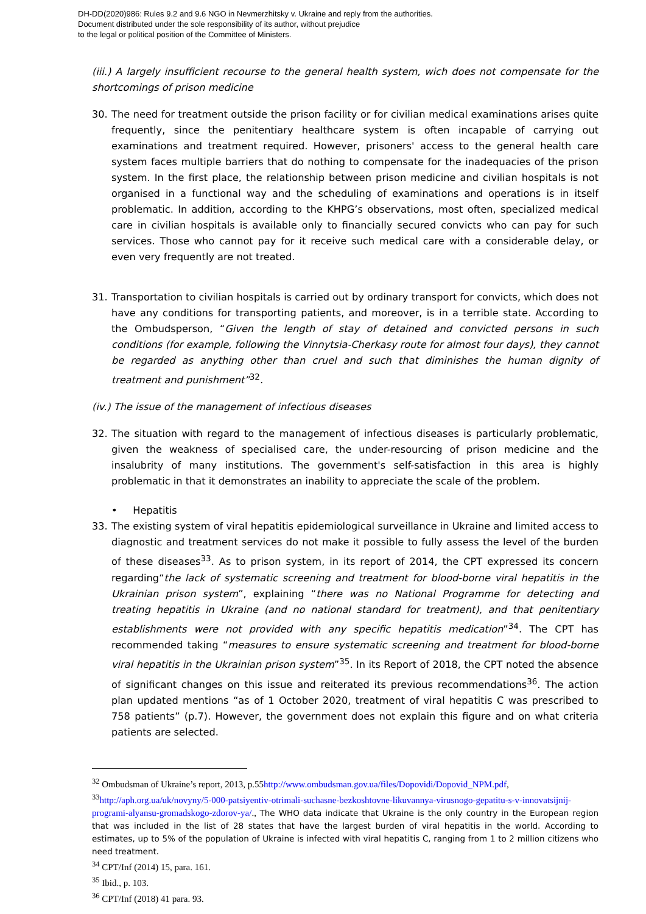DH-DD(2020)986: Rules 9.2 and 9.6 NGO in Nevmerzhitsky v. Ukraine and reply from the authorities.
Document distributed under the sole responsibility of its author, without prejudice
to the legal or political position of the Committee of Ministers.
(iii.) A largely insufficient recourse to the general health system, wich does not compensate for the shortcomings of prison medicine
30. The need for treatment outside the prison facility or for civilian medical examinations arises quite frequently, since the penitentiary healthcare system is often incapable of carrying out examinations and treatment required. However, prisoners' access to the general health care system faces multiple barriers that do nothing to compensate for the inadequacies of the prison system. In the first place, the relationship between prison medicine and civilian hospitals is not organised in a functional way and the scheduling of examinations and operations is in itself problematic. In addition, according to the KHPG’s observations, most often, specialized medical care in civilian hospitals is available only to financially secured convicts who can pay for such services. Those who cannot pay for it receive such medical care with a considerable delay, or even very frequently are not treated.
31. Transportation to civilian hospitals is carried out by ordinary transport for convicts, which does not have any conditions for transporting patients, and moreover, is in a terrible state. According to the Ombudsperson, “Given the length of stay of detained and convicted persons in such conditions (for example, following the Vinnytsia-Cherkasy route for almost four days), they cannot be regarded as anything other than cruel and such that diminishes the human dignity of treatment and punishment”<sup>32</sup>.
(iv.) The issue of the management of infectious diseases
32. The situation with regard to the management of infectious diseases is particularly problematic, given the weakness of specialised care, the under-resourcing of prison medicine and the insalubrity of many institutions. The government's self-satisfaction in this area is highly problematic in that it demonstrates an inability to appreciate the scale of the problem.
• Hepatitis
33. The existing system of viral hepatitis epidemiological surveillance in Ukraine and limited access to diagnostic and treatment services do not make it possible to fully assess the level of the burden of these diseases<sup>33</sup>. As to prison system, in its report of 2014, the CPT expressed its concern regarding“the lack of systematic screening and treatment for blood-borne viral hepatitis in the Ukrainian prison system”, explaining “there was no National Programme for detecting and treating hepatitis in Ukraine (and no national standard for treatment), and that penitentiary establishments were not provided with any specific hepatitis medication”<sup>34</sup>. The CPT has recommended taking “measures to ensure systematic screening and treatment for blood-borne viral hepatitis in the Ukrainian prison system”<sup>35</sup>. In its Report of 2018, the CPT noted the absence of significant changes on this issue and reiterated its previous recommendations<sup>36</sup>. The action plan updated mentions “as of 1 October 2020, treatment of viral hepatitis C was prescribed to 758 patients” (p.7). However, the government does not explain this figure and on what criteria patients are selected.
<sup>32</sup> Ombudsman of Ukraine’s report, 2013, p.55http://www.ombudsman.gov.ua/files/Dopovidi/Dopovid_NPM.pdf,
<sup>33</sup> http://aph.org.ua/uk/novyny/5-000-patsiyentiv-otrimali-suchasne-bezkoshtovne-likuvannya-virusnogo-gepatitu-s-v-innovatsijnij-programi-alyansu-gromadskogo-zdorov-ya/., The WHO data indicate that Ukraine is the only country in the European region that was included in the list of 28 states that have the largest burden of viral hepatitis in the world. According to estimates, up to 5% of the population of Ukraine is infected with viral hepatitis C, ranging from 1 to 2 million citizens who need treatment.
<sup>34</sup> CPT/Inf (2014) 15, para. 161.
<sup>35</sup> Ibid., p. 103.
<sup>36</sup> CPT/Inf (2018) 41 para. 93.